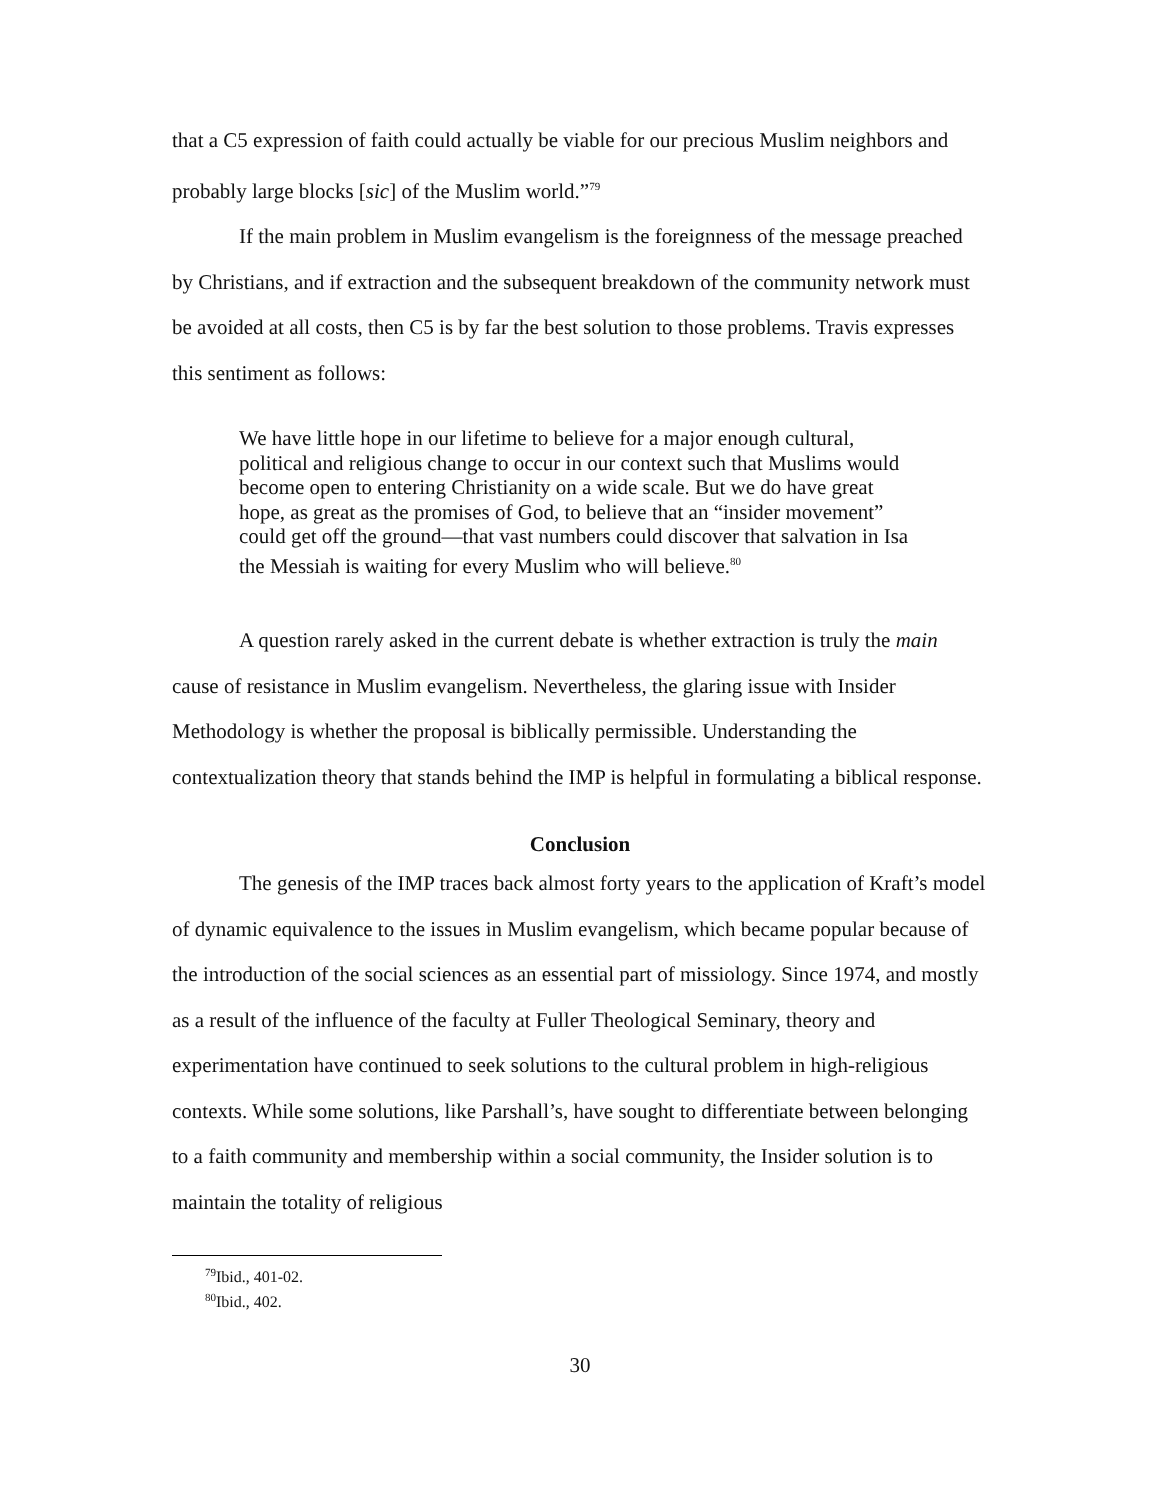that a C5 expression of faith could actually be viable for our precious Muslim neighbors and probably large blocks [sic] of the Muslim world.”<sup>79</sup>
If the main problem in Muslim evangelism is the foreignness of the message preached by Christians, and if extraction and the subsequent breakdown of the community network must be avoided at all costs, then C5 is by far the best solution to those problems. Travis expresses this sentiment as follows:
We have little hope in our lifetime to believe for a major enough cultural, political and religious change to occur in our context such that Muslims would become open to entering Christianity on a wide scale. But we do have great hope, as great as the promises of God, to believe that an “insider movement” could get off the ground—that vast numbers could discover that salvation in Isa the Messiah is waiting for every Muslim who will believe.<sup>80</sup>
A question rarely asked in the current debate is whether extraction is truly the main cause of resistance in Muslim evangelism. Nevertheless, the glaring issue with Insider Methodology is whether the proposal is biblically permissible. Understanding the contextualization theory that stands behind the IMP is helpful in formulating a biblical response.
Conclusion
The genesis of the IMP traces back almost forty years to the application of Kraft’s model of dynamic equivalence to the issues in Muslim evangelism, which became popular because of the introduction of the social sciences as an essential part of missiology. Since 1974, and mostly as a result of the influence of the faculty at Fuller Theological Seminary, theory and experimentation have continued to seek solutions to the cultural problem in high-religious contexts. While some solutions, like Parshall’s, have sought to differentiate between belonging to a faith community and membership within a social community, the Insider solution is to maintain the totality of religious
<sup>79</sup> Ibid., 401-02.
<sup>80</sup> Ibid., 402.
30